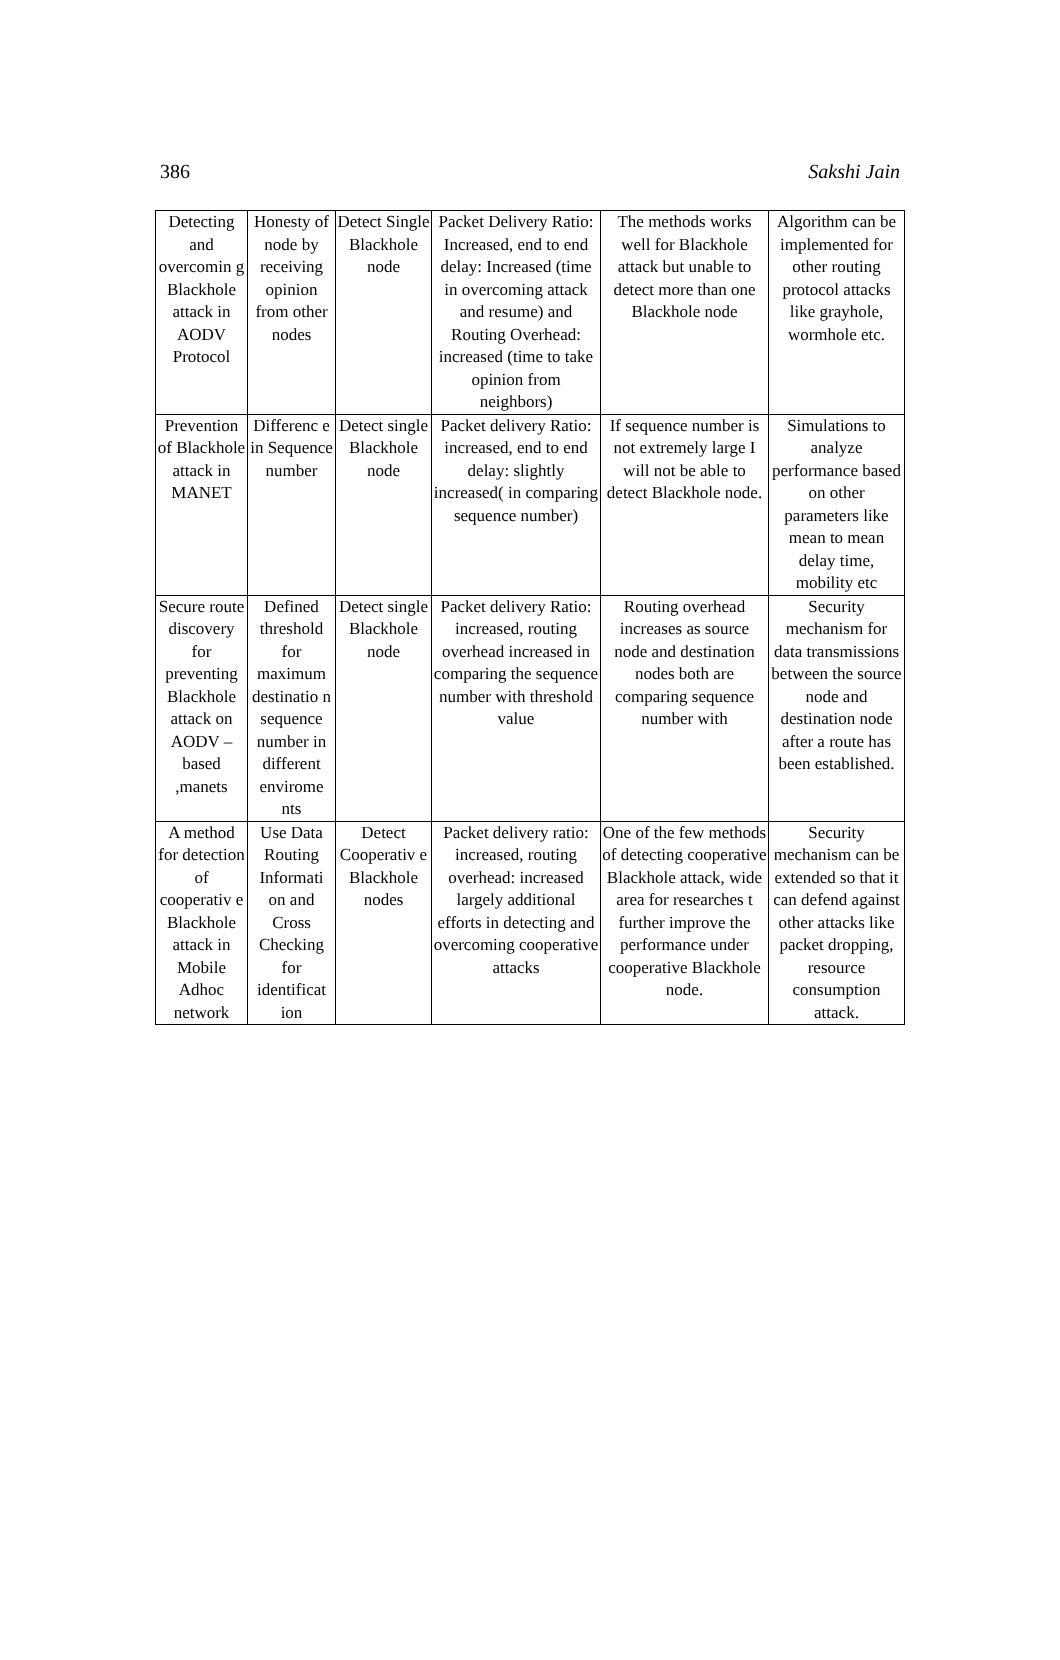386 Sakshi Jain
| Detecting and overcomin g Blackhole attack in AODV Protocol | Honesty of node by receiving opinion from other nodes | Detect Single Blackhole node | Packet Delivery Ratio: Increased, end to end delay: Increased (time in overcoming attack and resume) and Routing Overhead: increased (time to take opinion from neighbors) | The methods works well for Blackhole attack but unable to detect more than one Blackhole node | Algorithm can be implemented for other routing protocol attacks like grayhole, wormhole etc. |
| Prevention of Blackhole attack in MANET | Differenc e in Sequence number | Detect single Blackhole node | Packet delivery Ratio: increased, end to end delay: slightly increased( in comparing sequence number) | If sequence number is not extremely large I will not be able to detect Blackhole node. | Simulations to analyze performance based on other parameters like mean to mean delay time, mobility etc |
| Secure route discovery for preventing Blackhole attack on AODV – based ,manets | Defined threshold for maximum destinatio n sequence number in different envirome nts | Detect single Blackhole node | Packet delivery Ratio: increased, routing overhead increased in comparing the sequence number with threshold value | Routing overhead increases as source node and destination nodes both are comparing sequence number with | Security mechanism for data transmissions between the source node and destination node after a route has been established. |
| A method for detection of cooperativ e Blackhole attack in Mobile Adhoc network | Use Data Routing Informati on and Cross Checking for identificat ion | Detect Cooperativ e Blackhole nodes | Packet delivery ratio: increased, routing overhead: increased largely additional efforts in detecting and overcoming cooperative attacks | One of the few methods of detecting cooperative Blackhole attack, wide area for researches t further improve the performance under cooperative Blackhole node. | Security mechanism can be extended so that it can defend against other attacks like packet dropping, resource consumption attack. |